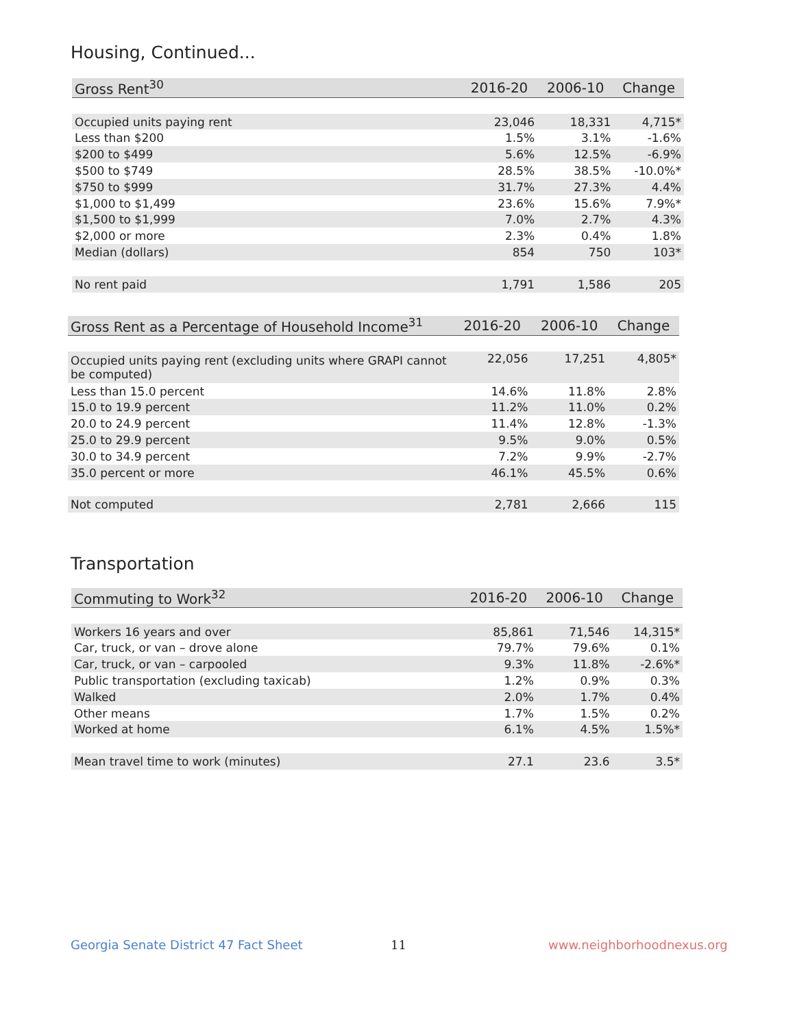Housing, Continued...
| Gross Rent<sup>30</sup> | 2016-20 | 2006-10 | Change |
| --- | --- | --- | --- |
| Occupied units paying rent | 23,046 | 18,331 | 4,715* |
| Less than $200 | 1.5% | 3.1% | -1.6% |
| $200 to $499 | 5.6% | 12.5% | -6.9% |
| $500 to $749 | 28.5% | 38.5% | -10.0%* |
| $750 to $999 | 31.7% | 27.3% | 4.4% |
| $1,000 to $1,499 | 23.6% | 15.6% | 7.9%* |
| $1,500 to $1,999 | 7.0% | 2.7% | 4.3% |
| $2,000 or more | 2.3% | 0.4% | 1.8% |
| Median (dollars) | 854 | 750 | 103* |
| No rent paid | 1,791 | 1,586 | 205 |
| Gross Rent as a Percentage of Household Income<sup>31</sup> | 2016-20 | 2006-10 | Change |
| --- | --- | --- | --- |
| Occupied units paying rent (excluding units where GRAPI cannot be computed) | 22,056 | 17,251 | 4,805* |
| Less than 15.0 percent | 14.6% | 11.8% | 2.8% |
| 15.0 to 19.9 percent | 11.2% | 11.0% | 0.2% |
| 20.0 to 24.9 percent | 11.4% | 12.8% | -1.3% |
| 25.0 to 29.9 percent | 9.5% | 9.0% | 0.5% |
| 30.0 to 34.9 percent | 7.2% | 9.9% | -2.7% |
| 35.0 percent or more | 46.1% | 45.5% | 0.6% |
| Not computed | 2,781 | 2,666 | 115 |
Transportation
| Commuting to Work<sup>32</sup> | 2016-20 | 2006-10 | Change |
| --- | --- | --- | --- |
| Workers 16 years and over | 85,861 | 71,546 | 14,315* |
| Car, truck, or van – drove alone | 79.7% | 79.6% | 0.1% |
| Car, truck, or van – carpooled | 9.3% | 11.8% | -2.6%* |
| Public transportation (excluding taxicab) | 1.2% | 0.9% | 0.3% |
| Walked | 2.0% | 1.7% | 0.4% |
| Other means | 1.7% | 1.5% | 0.2% |
| Worked at home | 6.1% | 4.5% | 1.5%* |
| Mean travel time to work (minutes) | 27.1 | 23.6 | 3.5* |
Georgia Senate District 47 Fact Sheet
11 www.neighborhoodnexus.org